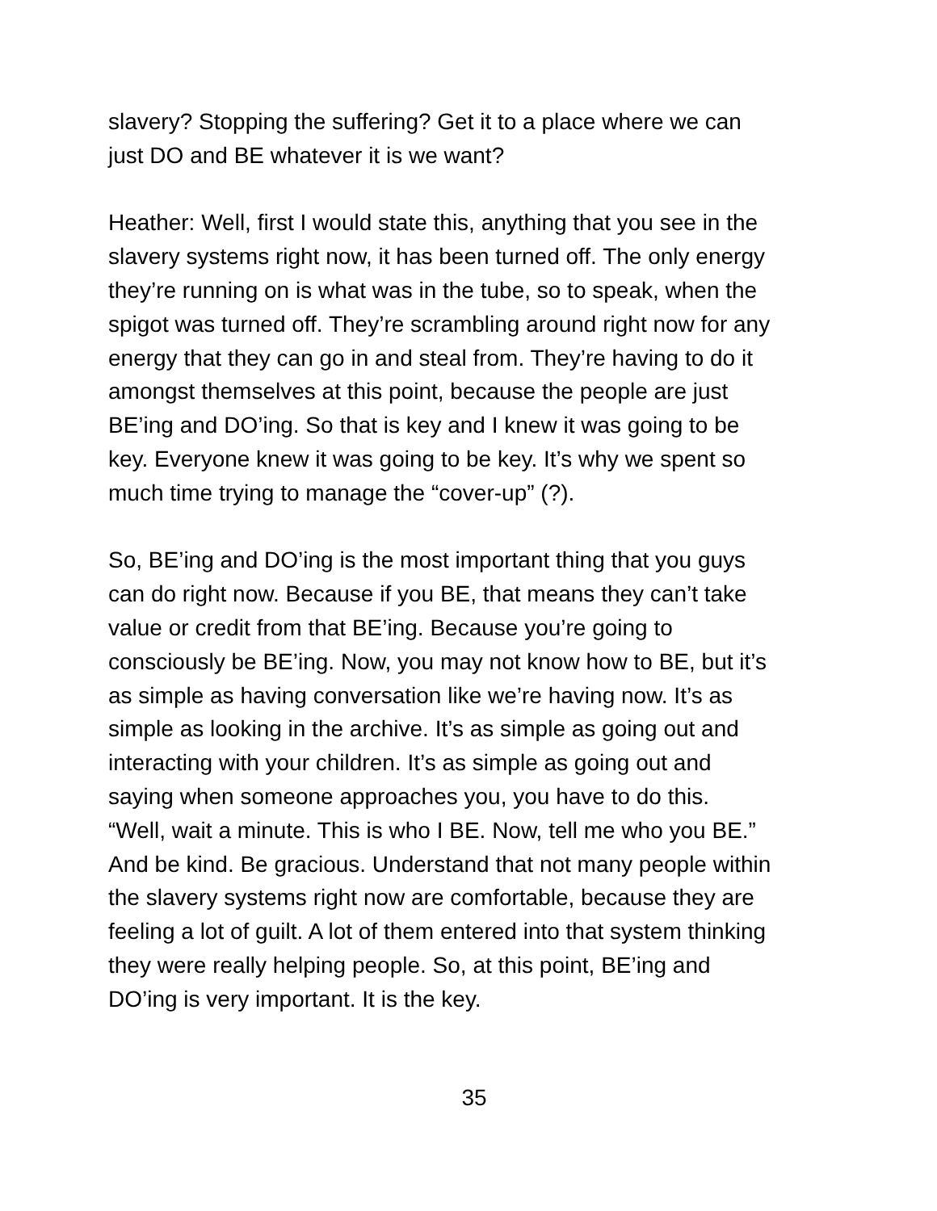slavery? Stopping the suffering? Get it to a place where we can
just DO and BE whatever it is we want?
Heather: Well, first I would state this, anything that you see in the
slavery systems right now, it has been turned off. The only energy
they’re running on is what was in the tube, so to speak, when the
spigot was turned off. They’re scrambling around right now for any
energy that they can go in and steal from. They’re having to do it
amongst themselves at this point, because the people are just
BE’ing and DO’ing. So that is key and I knew it was going to be
key. Everyone knew it was going to be key. It’s why we spent so
much time trying to manage the “cover-up” (?).
So, BE’ing and DO’ing is the most important thing that you guys
can do right now. Because if you BE, that means they can’t take
value or credit from that BE’ing. Because you’re going to
consciously be BE’ing. Now, you may not know how to BE, but it’s
as simple as having conversation like we’re having now. It’s as
simple as looking in the archive. It’s as simple as going out and
interacting with your children. It’s as simple as going out and
saying when someone approaches you, you have to do this.
“Well, wait a minute. This is who I BE. Now, tell me who you BE.”
And be kind. Be gracious. Understand that not many people within
the slavery systems right now are comfortable, because they are
feeling a lot of guilt. A lot of them entered into that system thinking
they were really helping people. So, at this point, BE’ing and
DO’ing is very important. It is the key.
35